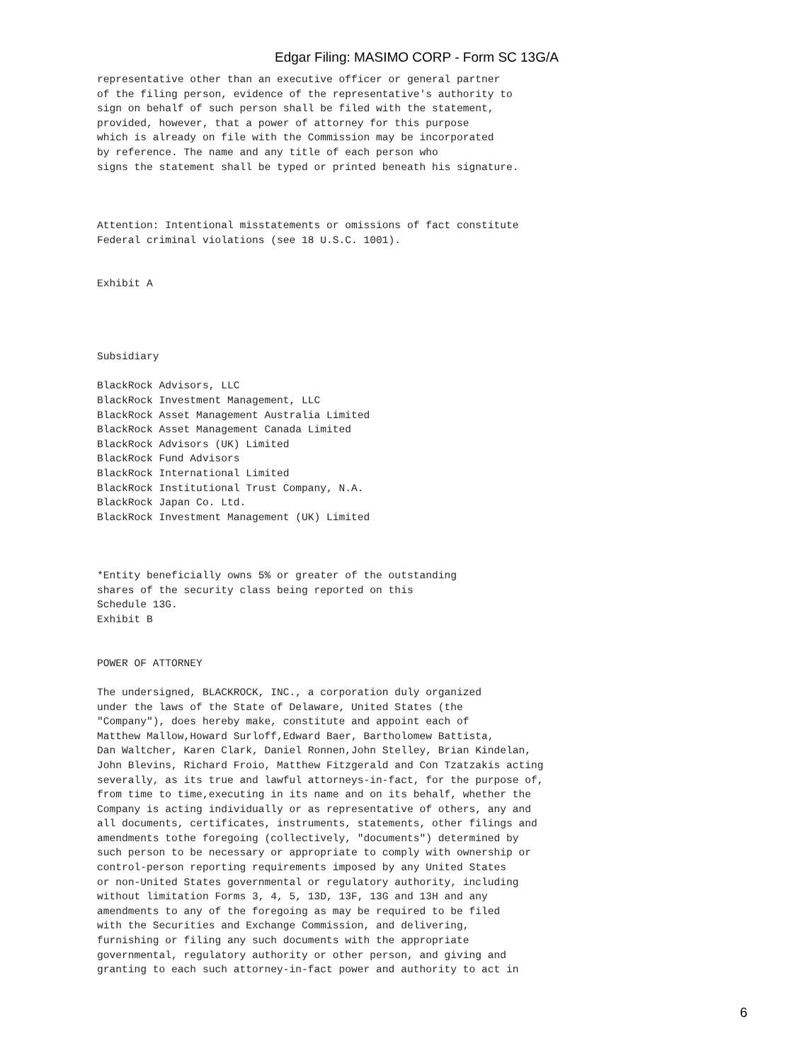Edgar Filing: MASIMO CORP - Form SC 13G/A
representative other than an executive officer or general partner
of the filing person, evidence of the representative's authority to
sign on behalf of such person shall be filed with the statement,
provided, however, that a power of attorney for this purpose
which is already on file with the Commission may be incorporated
by reference. The name and any title of each person who
signs the statement shall be typed or printed beneath his signature.



Attention: Intentional misstatements or omissions of fact constitute
Federal criminal violations (see 18 U.S.C. 1001).


Exhibit A




Subsidiary

BlackRock Advisors, LLC
BlackRock Investment Management, LLC
BlackRock Asset Management Australia Limited
BlackRock Asset Management Canada Limited
BlackRock Advisors (UK) Limited
BlackRock Fund Advisors
BlackRock International Limited
BlackRock Institutional Trust Company, N.A.
BlackRock Japan Co. Ltd.
BlackRock Investment Management (UK) Limited



*Entity beneficially owns 5% or greater of the outstanding
shares of the security class being reported on this
Schedule 13G.
Exhibit B


POWER OF ATTORNEY

The undersigned, BLACKROCK, INC., a corporation duly organized
under the laws of the State of Delaware, United States (the
"Company"), does hereby make, constitute and appoint each of
Matthew Mallow,Howard Surloff,Edward Baer, Bartholomew Battista,
Dan Waltcher, Karen Clark, Daniel Ronnen,John Stelley, Brian Kindelan,
John Blevins, Richard Froio, Matthew Fitzgerald and Con Tzatzakis acting
severally, as its true and lawful attorneys-in-fact, for the purpose of,
from time to time,executing in its name and on its behalf, whether the
Company is acting individually or as representative of others, any and
all documents, certificates, instruments, statements, other filings and
amendments tothe foregoing (collectively, "documents") determined by
such person to be necessary or appropriate to comply with ownership or
control-person reporting requirements imposed by any United States
or non-United States governmental or regulatory authority, including
without limitation Forms 3, 4, 5, 13D, 13F, 13G and 13H and any
amendments to any of the foregoing as may be required to be filed
with the Securities and Exchange Commission, and delivering,
furnishing or filing any such documents with the appropriate
governmental, regulatory authority or other person, and giving and
granting to each such attorney-in-fact power and authority to act in
6